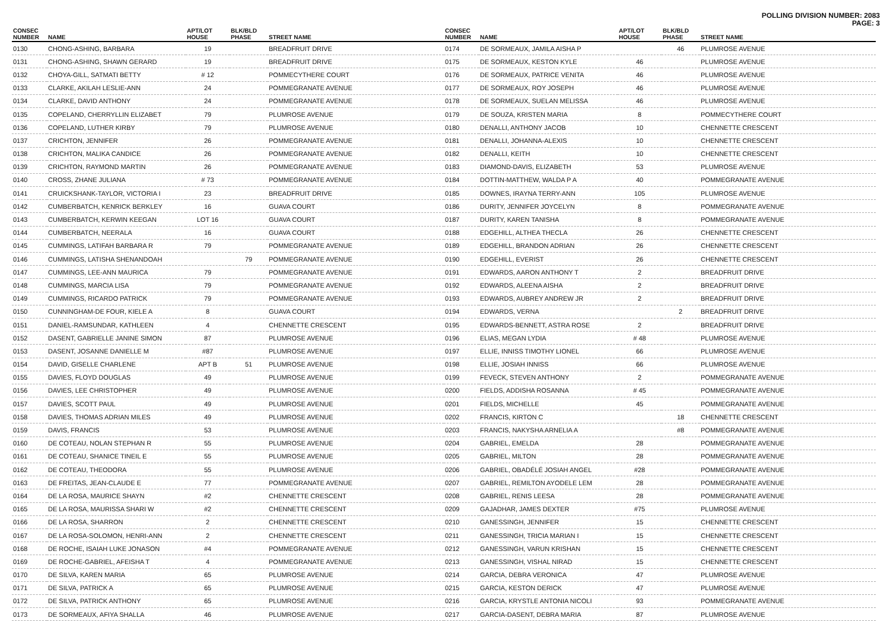POLLING DIVISION NUMBER: 2083
PAGE: 3
| CONSEC NUMBER | NAME | APT/LOT HOUSE | BLK/BLD PHASE | STREET NAME |
| --- | --- | --- | --- | --- |
| 0130 | CHONG-ASHING, BARBARA | 19 | | BREADFRUIT DRIVE |
| 0131 | CHONG-ASHING, SHAWN GERARD | 19 | | BREADFRUIT DRIVE |
| 0132 | CHOYA-GILL, SATMATI BETTY | # 12 | | POMMECYTHERE COURT |
| 0133 | CLARKE, AKILAH LESLIE-ANN | 24 | | POMMEGRANATE AVENUE |
| 0134 | CLARKE, DAVID ANTHONY | 24 | | POMMEGRANATE AVENUE |
| 0135 | COPELAND, CHERRYLLIN ELIZABET | 79 | | PLUMROSE AVENUE |
| 0136 | COPELAND, LUTHER KIRBY | 79 | | PLUMROSE AVENUE |
| 0137 | CRICHTON, JENNIFER | 26 | | POMMEGRANATE AVENUE |
| 0138 | CRICHTON, MALIKA CANDICE | 26 | | POMMEGRANATE AVENUE |
| 0139 | CRICHTON, RAYMOND MARTIN | 26 | | POMMEGRANATE AVENUE |
| 0140 | CROSS, ZHANE JULIANA | # 73 | | POMMEGRANATE AVENUE |
| 0141 | CRUICKSHANK-TAYLOR, VICTORIA I | 23 | | BREADFRUIT DRIVE |
| 0142 | CUMBERBATCH, KENRICK BERKLEY | 16 | | GUAVA COURT |
| 0143 | CUMBERBATCH, KERWIN KEEGAN | LOT 16 | | GUAVA COURT |
| 0144 | CUMBERBATCH, NEERALA | 16 | | GUAVA COURT |
| 0145 | CUMMINGS, LATIFAH BARBARA R | 79 | | POMMEGRANATE AVENUE |
| 0146 | CUMMINGS, LATISHA SHENANDOAH | | 79 | POMMEGRANATE AVENUE |
| 0147 | CUMMINGS, LEE-ANN MAURICA | 79 | | POMMEGRANATE AVENUE |
| 0148 | CUMMINGS, MARCIA LISA | 79 | | POMMEGRANATE AVENUE |
| 0149 | CUMMINGS, RICARDO PATRICK | 79 | | POMMEGRANATE AVENUE |
| 0150 | CUNNINGHAM-DE FOUR, KIELE A | 8 | | GUAVA COURT |
| 0151 | DANIEL-RAMSUNDAR, KATHLEEN | 4 | | CHENNETTE CRESCENT |
| 0152 | DASENT, GABRIELLE JANINE SIMON | 87 | | PLUMROSE AVENUE |
| 0153 | DASENT, JOSANNE DANIELLE M | #87 | | PLUMROSE AVENUE |
| 0154 | DAVID, GISELLE CHARLENE | APT B | 51 | PLUMROSE AVENUE |
| 0155 | DAVIES, FLOYD DOUGLAS | 49 | | PLUMROSE AVENUE |
| 0156 | DAVIES, LEE CHRISTOPHER | 49 | | PLUMROSE AVENUE |
| 0157 | DAVIES, SCOTT PAUL | 49 | | PLUMROSE AVENUE |
| 0158 | DAVIES, THOMAS ADRIAN MILES | 49 | | PLUMROSE AVENUE |
| 0159 | DAVIS, FRANCIS | 53 | | PLUMROSE AVENUE |
| 0160 | DE COTEAU, NOLAN STEPHAN R | 55 | | PLUMROSE AVENUE |
| 0161 | DE COTEAU, SHANICE TINEIL E | 55 | | PLUMROSE AVENUE |
| 0162 | DE COTEAU, THEODORA | 55 | | PLUMROSE AVENUE |
| 0163 | DE FREITAS, JEAN-CLAUDE E | 77 | | POMMEGRANATE AVENUE |
| 0164 | DE LA ROSA, MAURICE SHAYN | #2 | | CHENNETTE CRESCENT |
| 0165 | DE LA ROSA, MAURISSA SHARI W | #2 | | CHENNETTE CRESCENT |
| 0166 | DE LA ROSA, SHARRON | 2 | | CHENNETTE CRESCENT |
| 0167 | DE LA ROSA-SOLOMON, HENRI-ANN | 2 | | CHENNETTE CRESCENT |
| 0168 | DE ROCHE, ISAIAH LUKE JONASON | #4 | | POMMEGRANATE AVENUE |
| 0169 | DE ROCHE-GABRIEL, AFEISHA T | 4 | | POMMEGRANATE AVENUE |
| 0170 | DE SILVA, KAREN MARIA | 65 | | PLUMROSE AVENUE |
| 0171 | DE SILVA, PATRICK A | 65 | | PLUMROSE AVENUE |
| 0172 | DE SILVA, PATRICK ANTHONY | 65 | | PLUMROSE AVENUE |
| 0173 | DE SORMEAUX, AFIYA SHALLA | 46 | | PLUMROSE AVENUE |
| CONSEC NUMBER | NAME | APT/LOT HOUSE | BLK/BLD PHASE | STREET NAME |
| --- | --- | --- | --- | --- |
| 0174 | DE SORMEAUX, JAMILA AISHA P | | 46 | PLUMROSE AVENUE |
| 0175 | DE SORMEAUX, KESTON KYLE | 46 | | PLUMROSE AVENUE |
| 0176 | DE SORMEAUX, PATRICE VENITA | 46 | | PLUMROSE AVENUE |
| 0177 | DE SORMEAUX, ROY JOSEPH | 46 | | PLUMROSE AVENUE |
| 0178 | DE SORMEAUX, SUELAN MELISSA | 46 | | PLUMROSE AVENUE |
| 0179 | DE SOUZA, KRISTEN MARIA | 8 | | POMMECYTHERE COURT |
| 0180 | DENALLI, ANTHONY JACOB | 10 | | CHENNETTE CRESCENT |
| 0181 | DENALLI, JOHANNA-ALEXIS | 10 | | CHENNETTE CRESCENT |
| 0182 | DENALLI, KEITH | 10 | | CHENNETTE CRESCENT |
| 0183 | DIAMOND-DAVIS, ELIZABETH | 53 | | PLUMROSE AVENUE |
| 0184 | DOTTIN-MATTHEW, WALDA P A | 40 | | POMMEGRANATE AVENUE |
| 0185 | DOWNES, IRAYNA TERRY-ANN | 105 | | PLUMROSE AVENUE |
| 0186 | DURITY, JENNIFER JOYCELYN | 8 | | POMMEGRANATE AVENUE |
| 0187 | DURITY, KAREN TANISHA | 8 | | POMMEGRANATE AVENUE |
| 0188 | EDGEHILL, ALTHEA THECLA | 26 | | CHENNETTE CRESCENT |
| 0189 | EDGEHILL, BRANDON ADRIAN | 26 | | CHENNETTE CRESCENT |
| 0190 | EDGEHILL, EVERIST | 26 | | CHENNETTE CRESCENT |
| 0191 | EDWARDS, AARON ANTHONY T | 2 | | BREADFRUIT DRIVE |
| 0192 | EDWARDS, ALEENA AISHA | 2 | | BREADFRUIT DRIVE |
| 0193 | EDWARDS, AUBREY ANDREW JR | 2 | | BREADFRUIT DRIVE |
| 0194 | EDWARDS, VERNA | | 2 | BREADFRUIT DRIVE |
| 0195 | EDWARDS-BENNETT, ASTRA ROSE | 2 | | BREADFRUIT DRIVE |
| 0196 | ELIAS, MEGAN LYDIA | # 48 | | PLUMROSE AVENUE |
| 0197 | ELLIE, INNISS TIMOTHY LIONEL | 66 | | PLUMROSE AVENUE |
| 0198 | ELLIE, JOSIAH INNISS | 66 | | PLUMROSE AVENUE |
| 0199 | FEVECK, STEVEN ANTHONY | 2 | | POMMEGRANATE AVENUE |
| 0200 | FIELDS, ADDISHA ROSANNA | # 45 | | POMMEGRANATE AVENUE |
| 0201 | FIELDS, MICHELLE | 45 | | POMMEGRANATE AVENUE |
| 0202 | FRANCIS, KIRTON C | | 18 | CHENNETTE CRESCENT |
| 0203 | FRANCIS, NAKYSHA ARNELIA A | | #8 | POMMEGRANATE AVENUE |
| 0204 | GABRIEL, EMELDA | 28 | | POMMEGRANATE AVENUE |
| 0205 | GABRIEL, MILTON | 28 | | POMMEGRANATE AVENUE |
| 0206 | GABRIEL, OBADÉLÉ JOSIAH ANGEL | #28 | | POMMEGRANATE AVENUE |
| 0207 | GABRIEL, REMILTON AYODELE LEM | 28 | | POMMEGRANATE AVENUE |
| 0208 | GABRIEL, RENIS LEESA | 28 | | POMMEGRANATE AVENUE |
| 0209 | GAJADHAR, JAMES DEXTER | #75 | | PLUMROSE AVENUE |
| 0210 | GANESSINGH, JENNIFER | 15 | | CHENNETTE CRESCENT |
| 0211 | GANESSINGH, TRICIA MARIAN I | 15 | | CHENNETTE CRESCENT |
| 0212 | GANESSINGH, VARUN KRISHAN | 15 | | CHENNETTE CRESCENT |
| 0213 | GANESSINGH, VISHAL NIRAD | 15 | | CHENNETTE CRESCENT |
| 0214 | GARCIA, DEBRA VERONICA | 47 | | PLUMROSE AVENUE |
| 0215 | GARCIA, KESTON DERICK | 47 | | PLUMROSE AVENUE |
| 0216 | GARCIA, KRYSTLE ANTONIA NICOLI | 93 | | POMMEGRANATE AVENUE |
| 0217 | GARCIA-DASENT, DEBRA MARIA | 87 | | PLUMROSE AVENUE |